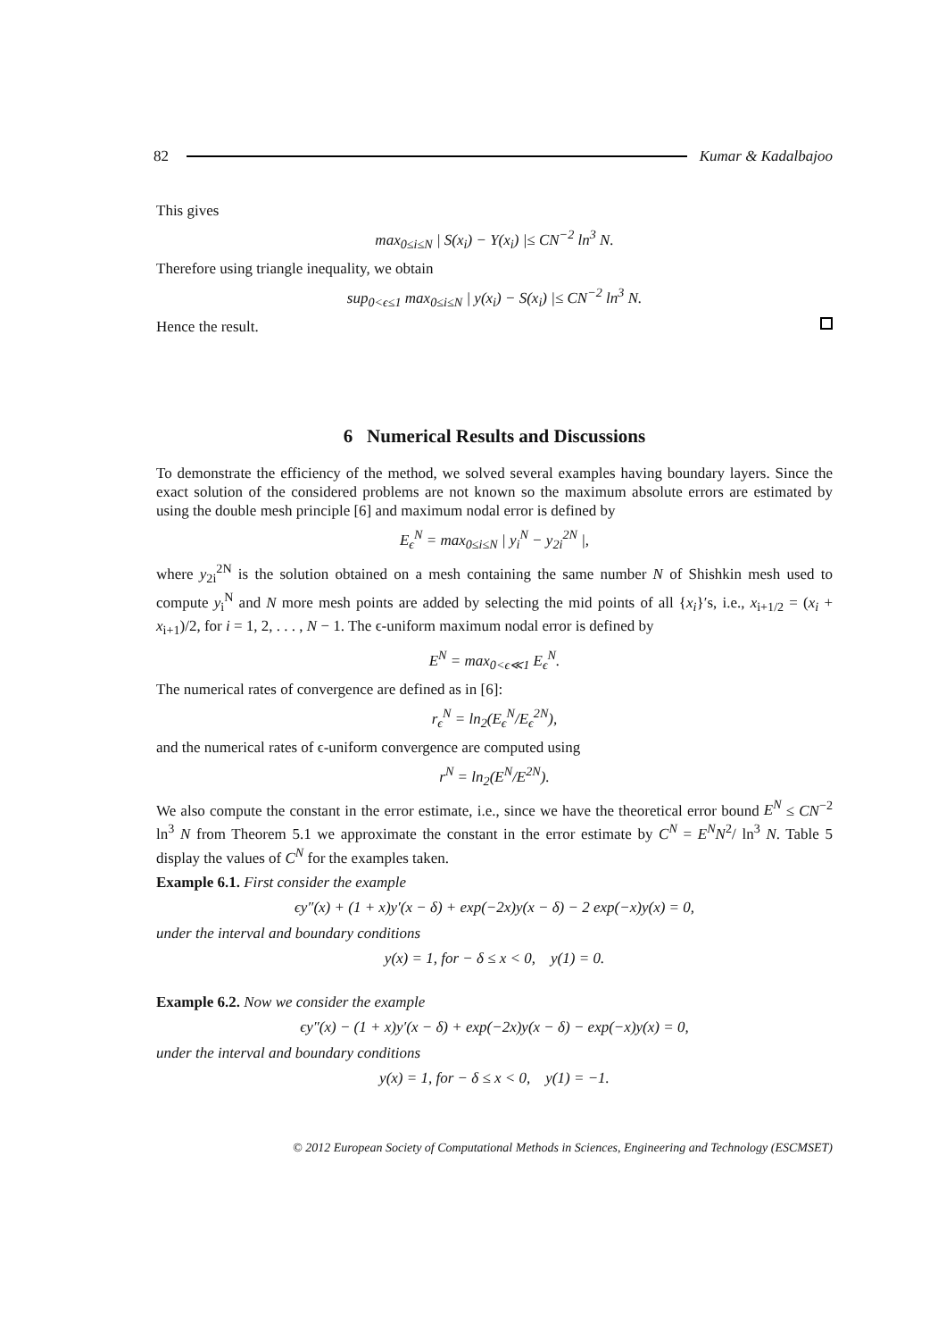82 Kumar & Kadalbajoo
This gives
max<sub>0≤i≤N</sub> | S(x<sub>i</sub>) − Y(x<sub>i</sub>) |≤ CN<sup>−2</sup> ln<sup>3</sup> N.
Therefore using triangle inequality, we obtain
sup<sub>0<ϵ≤1</sub> max<sub>0≤i≤N</sub> | y(x<sub>i</sub>) − S(x<sub>i</sub>) |≤ CN<sup>−2</sup> ln<sup>3</sup> N.
Hence the result.
6 Numerical Results and Discussions
To demonstrate the efficiency of the method, we solved several examples having boundary layers. Since the exact solution of the considered problems are not known so the maximum absolute errors are estimated by using the double mesh principle [6] and maximum nodal error is defined by
E<sub>ϵ</sub><sup>N</sup> = max<sub>0≤i≤N</sub> | y<sub>i</sub><sup>N</sup> − y<sub>2i</sub><sup>2N</sup> |,
where y<sub>2i</sub><sup>2N</sup> is the solution obtained on a mesh containing the same number N of Shishkin mesh used to compute y<sub>i</sub><sup>N</sup> and N more mesh points are added by selecting the mid points of all {x<sub>i</sub>}′s, i.e., x<sub>i+1/2</sub> = (x<sub>i</sub> + x<sub>i+1</sub>)/2, for i = 1, 2, . . . , N − 1. The ϵ-uniform maximum nodal error is defined by
E<sup>N</sup> = max<sub>0<ϵ≪1</sub> E<sub>ϵ</sub><sup>N</sup>.
The numerical rates of convergence are defined as in [6]:
r<sub>ϵ</sub><sup>N</sup> = ln<sub>2</sub>(E<sub>ϵ</sub><sup>N</sup>/E<sub>ϵ</sub><sup>2N</sup>),
and the numerical rates of ϵ-uniform convergence are computed using
r<sup>N</sup> = ln<sub>2</sub>(E<sup>N</sup>/E<sup>2N</sup>).
We also compute the constant in the error estimate, i.e., since we have the theoretical error bound E<sup>N</sup> ≤ CN<sup>−2</sup> ln<sup>3</sup> N from Theorem 5.1 we approximate the constant in the error estimate by C<sup>N</sup> = E<sup>N</sup>N<sup>2</sup>/ ln<sup>3</sup> N. Table 5 display the values of C<sup>N</sup> for the examples taken.
Example 6.1. First consider the example
ϵy″(x) + (1 + x)y′(x − δ) + exp(−2x)y(x − δ) − 2 exp(−x)y(x) = 0,
under the interval and boundary conditions
y(x) = 1, for − δ ≤ x < 0, y(1) = 0.
Example 6.2. Now we consider the example
ϵy″(x) − (1 + x)y′(x − δ) + exp(−2x)y(x − δ) − exp(−x)y(x) = 0,
under the interval and boundary conditions
y(x) = 1, for − δ ≤ x < 0, y(1) = −1.
© 2012 European Society of Computational Methods in Sciences, Engineering and Technology (ESCMSET)